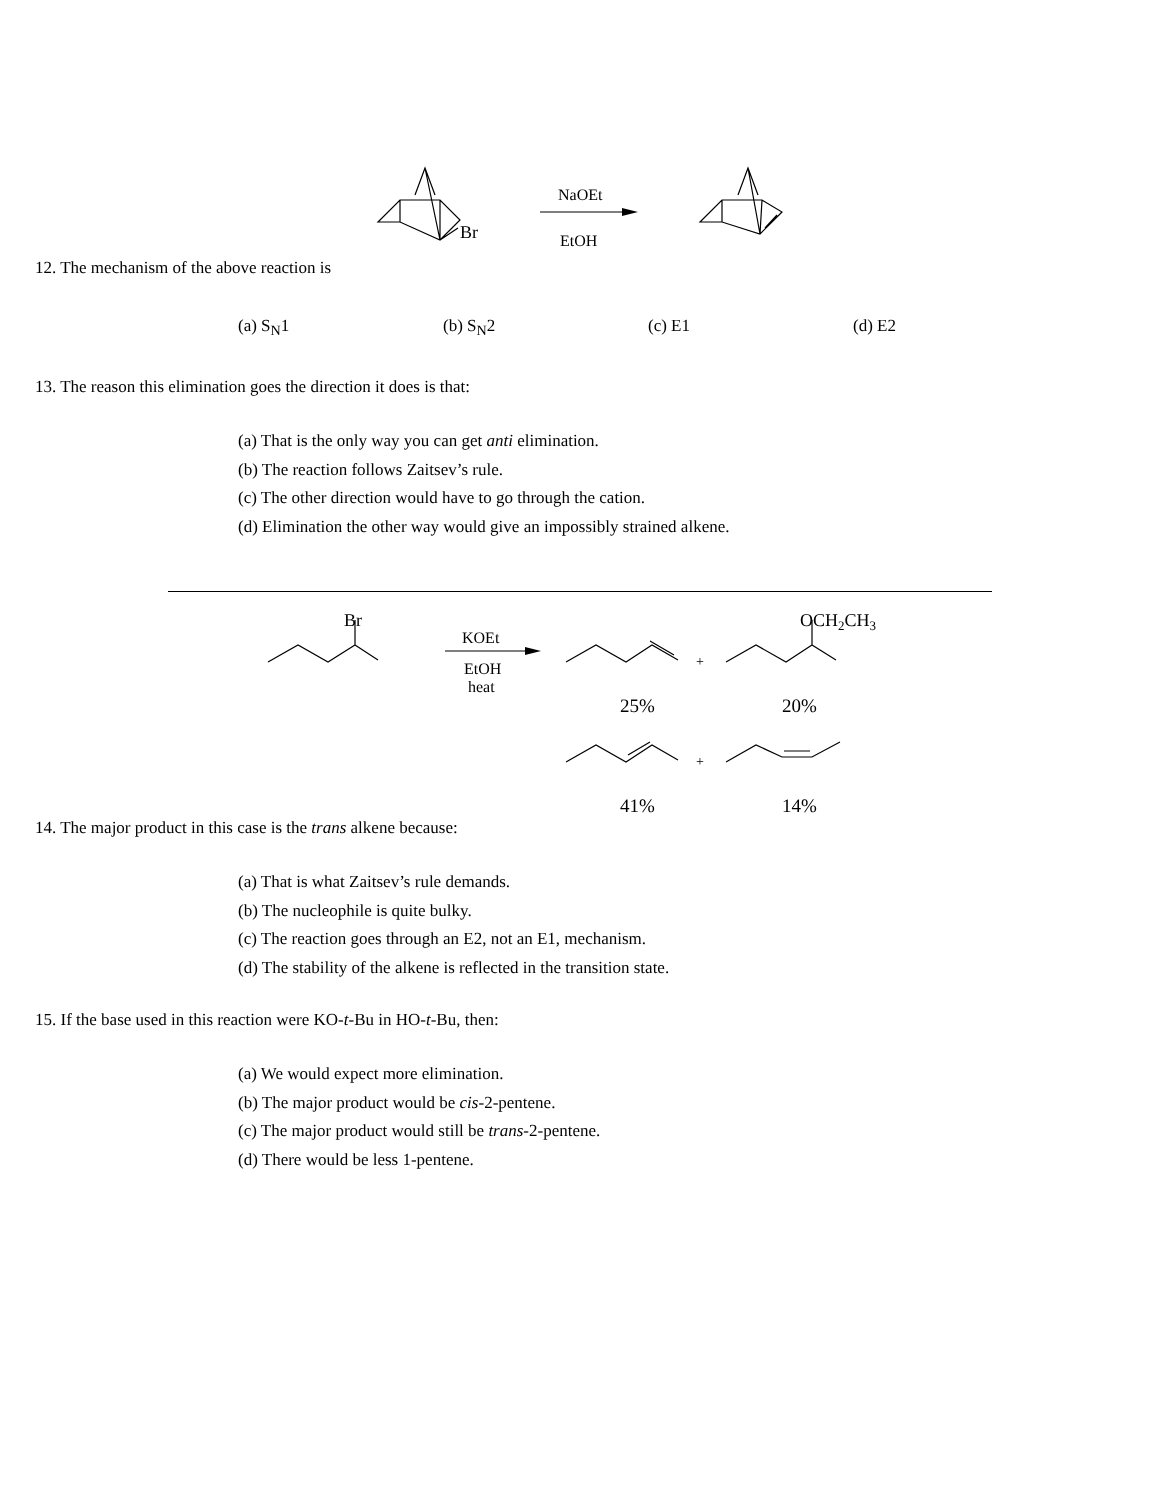Br
NaOEt
EtOH
12. The mechanism of the above reaction is
(a) S<sub>N</sub>1 (b) S<sub>N</sub>2 (c) E1 (d) E2
13. The reason this elimination goes the direction it does is that:
(a) That is the only way you can get anti elimination.
(b) The reaction follows Zaitsev’s rule.
(c) The other direction would have to go through the cation.
(d) Elimination the other way would give an impossibly strained alkene.
Br
OCH2CH3
KOEt
EtOH
heat
+
+
25%
20%
41%
14%
14. The major product in this case is the trans alkene because:
(a) That is what Zaitsev’s rule demands.
(b) The nucleophile is quite bulky.
(c) The reaction goes through an E2, not an E1, mechanism.
(d) The stability of the alkene is reflected in the transition state.
15. If the base used in this reaction were KO-t-Bu in HO-t-Bu, then:
(a) We would expect more elimination.
(b) The major product would be cis-2-pentene.
(c) The major product would still be trans-2-pentene.
(d) There would be less 1-pentene.